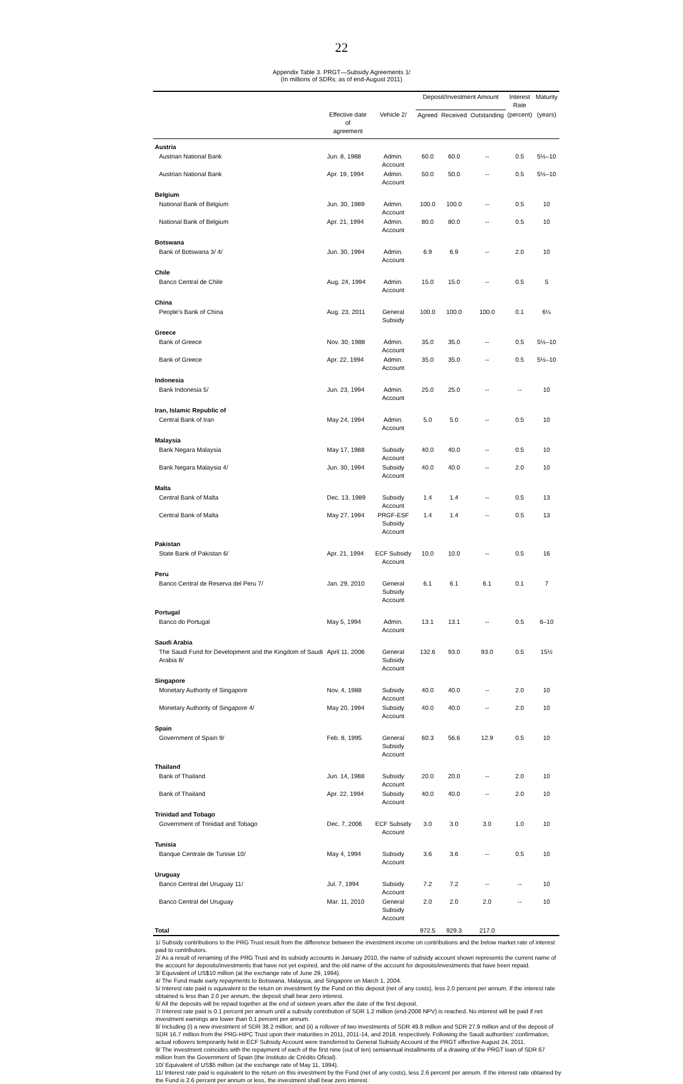22
Appendix Table 3. PRGT—Subsidy Agreements 1/
(In millions of SDRs; as of end-August 2011)
| | | | Deposit/Investment Amount | | | Interest Rate | Maturity |
| --- | --- | --- | --- | --- | --- | --- | --- |
| | Effective date of agreement | Vehicle 2/ | Agreed | Received | Outstanding | (percent) | (years) |
| Austria | | | | | | | |
| Austrian National Bank | Jun. 8, 1988 | Admin. Account | 60.0 | 60.0 | -- | 0.5 | 5½–10 |
| Austrian National Bank | Apr. 19, 1994 | Admin. Account | 50.0 | 50.0 | -- | 0.5 | 5½–10 |
| Belgium | | | | | | | |
| National Bank of Belgium | Jun. 30, 1989 | Admin. Account | 100.0 | 100.0 | -- | 0.5 | 10 |
| National Bank of Belgium | Apr. 21, 1994 | Admin. Account | 80.0 | 80.0 | -- | 0.5 | 10 |
| Botswana | | | | | | | |
| Bank of Botswana 3/ 4/ | Jun. 30, 1994 | Admin. Account | 6.9 | 6.9 | -- | 2.0 | 10 |
| Chile | | | | | | | |
| Banco Central de Chile | Aug. 24, 1994 | Admin. Account | 15.0 | 15.0 | -- | 0.5 | 5 |
| China | | | | | | | |
| People's Bank of China | Aug. 23, 2011 | General Subsidy | 100.0 | 100.0 | 100.0 | 0.1 | 6¼ |
| Greece | | | | | | | |
| Bank of Greece | Nov. 30, 1988 | Admin. Account | 35.0 | 35.0 | -- | 0.5 | 5½–10 |
| Bank of Greece | Apr. 22, 1994 | Admin. Account | 35.0 | 35.0 | -- | 0.5 | 5½–10 |
| Indonesia | | | | | | | |
| Bank Indonesia 5/ | Jun. 23, 1994 | Admin. Account | 25.0 | 25.0 | -- | -- | 10 |
| Iran, Islamic Republic of | | | | | | | |
| Central Bank of Iran | May 24, 1994 | Admin. Account | 5.0 | 5.0 | -- | 0.5 | 10 |
| Malaysia | | | | | | | |
| Bank Negara Malaysia | May 17, 1988 | Subsidy Account | 40.0 | 40.0 | -- | 0.5 | 10 |
| Bank Negara Malaysia 4/ | Jun. 30, 1994 | Subsidy Account | 40.0 | 40.0 | -- | 2.0 | 10 |
| Malta | | | | | | | |
| Central Bank of Malta | Dec. 13, 1989 | Subsidy Account | 1.4 | 1.4 | -- | 0.5 | 13 |
| Central Bank of Malta | May 27, 1994 | PRGF-ESF Subsidy Account | 1.4 | 1.4 | -- | 0.5 | 13 |
| Pakistan | | | | | | | |
| State Bank of Pakistan 6/ | Apr. 21, 1994 | ECF Subsidy Account | 10.0 | 10.0 | -- | 0.5 | 16 |
| Peru | | | | | | | |
| Banco Central de Reserva del Peru 7/ | Jan. 29, 2010 | General Subsidy Account | 6.1 | 6.1 | 6.1 | 0.1 | 7 |
| Portugal | | | | | | | |
| Banco do Portugal | May 5, 1994 | Admin. Account | 13.1 | 13.1 | -- | 0.5 | 6–10 |
| Saudi Arabia | | | | | | | |
| The Saudi Fund for Development and the Kingdom of Saudi Arabia 8/ | April 11, 2006 | General Subsidy Account | 132.6 | 93.0 | 93.0 | 0.5 | 15½ |
| Singapore | | | | | | | |
| Monetary Authority of Singapore | Nov. 4, 1988 | Subsidy Account | 40.0 | 40.0 | -- | 2.0 | 10 |
| Monetary Authority of Singapore 4/ | May 20, 1994 | Subsidy Account | 40.0 | 40.0 | -- | 2.0 | 10 |
| Spain | | | | | | | |
| Government of Spain 9/ | Feb. 8, 1995 | General Subsidy Account | 60.3 | 56.6 | 12.9 | 0.5 | 10 |
| Thailand | | | | | | | |
| Bank of Thailand | Jun. 14, 1988 | Subsidy Account | 20.0 | 20.0 | -- | 2.0 | 10 |
| Bank of Thailand | Apr. 22, 1994 | Subsidy Account | 40.0 | 40.0 | -- | 2.0 | 10 |
| Trinidad and Tobago | | | | | | | |
| Government of Trinidad and Tobago | Dec. 7, 2006 | ECF Subsidy Account | 3.0 | 3.0 | 3.0 | 1.0 | 10 |
| Tunisia | | | | | | | |
| Banque Centrale de Tunisie 10/ | May 4, 1994 | Subsidy Account | 3.6 | 3.6 | -- | 0.5 | 10 |
| Uruguay | | | | | | | |
| Banco Central del Uruguay 11/ | Jul. 7, 1994 | Subsidy Account | 7.2 | 7.2 | -- | -- | 10 |
| Banco Central del Uruguay | Mar. 11, 2010 | General Subsidy Account | 2.0 | 2.0 | 2.0 | -- | 10 |
| Total | | | 972.5 | 929.3 | 217.0 | | |
1/ Subsidy contributions to the PRG Trust result from the difference between the investment income on contributions and the below market rate of interest paid to contributors.
2/ As a result of renaming of the PRG Trust and its subsidy accounts in January 2010, the name of subsidy account shown represents the current name of the account for deposits/investments that have not yet expired, and the old name of the account for deposits/investments that have been repaid.
3/ Equivalent of US$10 million (at the exchange rate of June 29, 1994).
4/ The Fund made early repayments to Botswana, Malaysia, and Singapore on March 1, 2004.
5/ Interest rate paid is equivalent to the return on investment by the Fund on this deposit (net of any costs), less 2.0 percent per annum. If the interest rate obtained is less than 2.0 per annum, the deposit shall bear zero interest.
6/ All the deposits will be repaid together at the end of sixteen years after the date of the first deposit.
7/ Interest rate paid is 0.1 percent per annum until a subsidy contribution of SDR 1.2 million (end-2008 NPV) is reached. No interest will be paid if net investment earnings are lower than 0.1 percent per annum.
8/ Including (i) a new investment of SDR 38.2 million; and (ii) a rollover of two investments of SDR 49.8 million and SDR 27.9 million and of the deposit of SDR 16.7 million from the PRG-HIPC Trust upon their maturities in 2011, 2011-14, and 2018, respectively. Following the Saudi authorities' confirmation, actual rollovers temporarily held in ECF Subsidy Account were transferred to General Subsidy Account of the PRGT effective August 24, 2011.
9/ The investment coincides with the repayment of each of the first nine (out of ten) semiannual installments of a drawing of the PRGT loan of SDR 67 million from the Government of Spain (the Instituto de Crédito Oficial).
10/ Equivalent of US$5 million (at the exchange rate of May 11, 1994).
11/ Interest rate paid is equivalent to the return on this investment by the Fund (net of any costs), less 2.6 percent per annum. If the interest rate obtained by the Fund is 2.6 percent per annum or less, the investment shall bear zero interest.